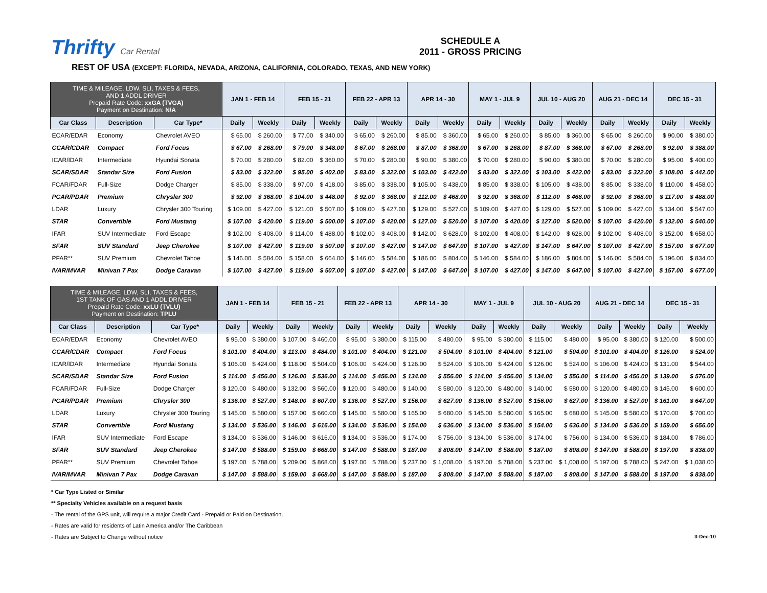Thrifty Car Rental
SCHEDULE A
2011 - GROSS PRICING
REST OF USA (EXCEPT: FLORIDA, NEVADA, ARIZONA, CALIFORNIA, COLORADO, TEXAS, AND NEW YORK)
| TIME & MILEAGE, LDW, SLI, TAXES & FEES, AND 1 ADDL DRIVER Prepaid Rate Code: xxGA (TVGA) Payment on Destination: N/A | | | JAN 1 - FEB 14 | | FEB 15 - 21 | | FEB 22 - APR 13 | | APR 14 - 30 | | MAY 1 - JUL 9 | | JUL 10 - AUG 20 | | AUG 21 - DEC 14 | | DEC 15 - 31 | |
| --- | --- | --- | --- | --- | --- | --- | --- | --- | --- | --- | --- | --- | --- | --- | --- | --- | --- | --- |
| Car Class | Description | Car Type* | Daily | Weekly | Daily | Weekly | Daily | Weekly | Daily | Weekly | Daily | Weekly | Daily | Weekly | Daily | Weekly | Daily | Weekly |
| ECAR/EDAR | Economy | Chevrolet AVEO | $ 65.00 | $ 260.00 | $ 77.00 | $ 340.00 | $ 65.00 | $ 260.00 | $ 85.00 | $ 360.00 | $ 65.00 | $ 260.00 | $ 85.00 | $ 360.00 | $ 65.00 | $ 260.00 | $ 90.00 | $ 380.00 |
| CCAR/CDAR | Compact | Ford Focus | $ 67.00 | $ 268.00 | $ 79.00 | $ 348.00 | $ 67.00 | $ 268.00 | $ 87.00 | $ 368.00 | $ 67.00 | $ 268.00 | $ 87.00 | $ 368.00 | $ 67.00 | $ 268.00 | $ 92.00 | $ 388.00 |
| ICAR/IDAR | Intermediate | Hyundai Sonata | $ 70.00 | $ 280.00 | $ 82.00 | $ 360.00 | $ 70.00 | $ 280.00 | $ 90.00 | $ 380.00 | $ 70.00 | $ 280.00 | $ 90.00 | $ 380.00 | $ 70.00 | $ 280.00 | $ 95.00 | $ 400.00 |
| SCAR/SDAR | Standar Size | Ford Fusion | $ 83.00 | $ 322.00 | $ 95.00 | $ 402.00 | $ 83.00 | $ 322.00 | $ 103.00 | $ 422.00 | $ 83.00 | $ 322.00 | $ 103.00 | $ 422.00 | $ 83.00 | $ 322.00 | $ 108.00 | $ 442.00 |
| FCAR/FDAR | Full-Size | Dodge Charger | $ 85.00 | $ 338.00 | $ 97.00 | $ 418.00 | $ 85.00 | $ 338.00 | $ 105.00 | $ 438.00 | $ 85.00 | $ 338.00 | $ 105.00 | $ 438.00 | $ 85.00 | $ 338.00 | $ 110.00 | $ 458.00 |
| PCAR/PDAR | Premium | Chrysler 300 | $ 92.00 | $ 368.00 | $ 104.00 | $ 448.00 | $ 92.00 | $ 368.00 | $ 112.00 | $ 468.00 | $ 92.00 | $ 368.00 | $ 112.00 | $ 468.00 | $ 92.00 | $ 368.00 | $ 117.00 | $ 488.00 |
| LDAR | Luxury | Chrysler 300 Touring | $ 109.00 | $ 427.00 | $ 121.00 | $ 507.00 | $ 109.00 | $ 427.00 | $ 129.00 | $ 527.00 | $ 109.00 | $ 427.00 | $ 129.00 | $ 527.00 | $ 109.00 | $ 427.00 | $ 134.00 | $ 547.00 |
| STAR | Convertible | Ford Mustang | $ 107.00 | $ 420.00 | $ 119.00 | $ 500.00 | $ 107.00 | $ 420.00 | $ 127.00 | $ 520.00 | $ 107.00 | $ 420.00 | $ 127.00 | $ 520.00 | $ 107.00 | $ 420.00 | $ 132.00 | $ 540.00 |
| IFAR | SUV Intermediate | Ford Escape | $ 102.00 | $ 408.00 | $ 114.00 | $ 488.00 | $ 102.00 | $ 408.00 | $ 142.00 | $ 628.00 | $ 102.00 | $ 408.00 | $ 142.00 | $ 628.00 | $ 102.00 | $ 408.00 | $ 152.00 | $ 658.00 |
| SFAR | SUV Standard | Jeep Cherokee | $ 107.00 | $ 427.00 | $ 119.00 | $ 507.00 | $ 107.00 | $ 427.00 | $ 147.00 | $ 647.00 | $ 107.00 | $ 427.00 | $ 147.00 | $ 647.00 | $ 107.00 | $ 427.00 | $ 157.00 | $ 677.00 |
| PFAR** | SUV Premium | Chevrolet Tahoe | $ 146.00 | $ 584.00 | $ 158.00 | $ 664.00 | $ 146.00 | $ 584.00 | $ 186.00 | $ 804.00 | $ 146.00 | $ 584.00 | $ 186.00 | $ 804.00 | $ 146.00 | $ 584.00 | $ 196.00 | $ 834.00 |
| IVAR/MVAR | Minivan 7 Pax | Dodge Caravan | $ 107.00 | $ 427.00 | $ 119.00 | $ 507.00 | $ 107.00 | $ 427.00 | $ 147.00 | $ 647.00 | $ 107.00 | $ 427.00 | $ 147.00 | $ 647.00 | $ 107.00 | $ 427.00 | $ 157.00 | $ 677.00 |
| TIME & MILEAGE, LDW, SLI, TAXES & FEES, 1ST TANK OF GAS AND 1 ADDL DRIVER Prepaid Rate Code: xxLU (TVLU) Payment on Destination: TPLU | | | JAN 1 - FEB 14 | | FEB 15 - 21 | | FEB 22 - APR 13 | | APR 14 - 30 | | MAY 1 - JUL 9 | | JUL 10 - AUG 20 | | AUG 21 - DEC 14 | | DEC 15 - 31 | |
| --- | --- | --- | --- | --- | --- | --- | --- | --- | --- | --- | --- | --- | --- | --- | --- | --- | --- | --- |
| Car Class | Description | Car Type* | Daily | Weekly | Daily | Weekly | Daily | Weekly | Daily | Weekly | Daily | Weekly | Daily | Weekly | Daily | Weekly | Daily | Weekly |
| ECAR/EDAR | Economy | Chevrolet AVEO | $ 95.00 | $ 380.00 | $ 107.00 | $ 460.00 | $ 95.00 | $ 380.00 | $ 115.00 | $ 480.00 | $ 95.00 | $ 380.00 | $ 115.00 | $ 480.00 | $ 95.00 | $ 380.00 | $ 120.00 | $ 500.00 |
| CCAR/CDAR | Compact | Ford Focus | $ 101.00 | $ 404.00 | $ 113.00 | $ 484.00 | $ 101.00 | $ 404.00 | $ 121.00 | $ 504.00 | $ 101.00 | $ 404.00 | $ 121.00 | $ 504.00 | $ 101.00 | $ 404.00 | $ 126.00 | $ 524.00 |
| ICAR/IDAR | Intermediate | Hyundai Sonata | $ 106.00 | $ 424.00 | $ 118.00 | $ 504.00 | $ 106.00 | $ 424.00 | $ 126.00 | $ 524.00 | $ 106.00 | $ 424.00 | $ 126.00 | $ 524.00 | $ 106.00 | $ 424.00 | $ 131.00 | $ 544.00 |
| SCAR/SDAR | Standar Size | Ford Fusion | $ 114.00 | $ 456.00 | $ 126.00 | $ 536.00 | $ 114.00 | $ 456.00 | $ 134.00 | $ 556.00 | $ 114.00 | $ 456.00 | $ 134.00 | $ 556.00 | $ 114.00 | $ 456.00 | $ 139.00 | $ 576.00 |
| FCAR/FDAR | Full-Size | Dodge Charger | $ 120.00 | $ 480.00 | $ 132.00 | $ 560.00 | $ 120.00 | $ 480.00 | $ 140.00 | $ 580.00 | $ 120.00 | $ 480.00 | $ 140.00 | $ 580.00 | $ 120.00 | $ 480.00 | $ 145.00 | $ 600.00 |
| PCAR/PDAR | Premium | Chrysler 300 | $ 136.00 | $ 527.00 | $ 148.00 | $ 607.00 | $ 136.00 | $ 527.00 | $ 156.00 | $ 627.00 | $ 136.00 | $ 527.00 | $ 156.00 | $ 627.00 | $ 136.00 | $ 527.00 | $ 161.00 | $ 647.00 |
| LDAR | Luxury | Chrysler 300 Touring | $ 145.00 | $ 580.00 | $ 157.00 | $ 660.00 | $ 145.00 | $ 580.00 | $ 165.00 | $ 680.00 | $ 145.00 | $ 580.00 | $ 165.00 | $ 680.00 | $ 145.00 | $ 580.00 | $ 170.00 | $ 700.00 |
| STAR | Convertible | Ford Mustang | $ 134.00 | $ 536.00 | $ 146.00 | $ 616.00 | $ 134.00 | $ 536.00 | $ 154.00 | $ 636.00 | $ 134.00 | $ 536.00 | $ 154.00 | $ 636.00 | $ 134.00 | $ 536.00 | $ 159.00 | $ 656.00 |
| IFAR | SUV Intermediate | Ford Escape | $ 134.00 | $ 536.00 | $ 146.00 | $ 616.00 | $ 134.00 | $ 536.00 | $ 174.00 | $ 756.00 | $ 134.00 | $ 536.00 | $ 174.00 | $ 756.00 | $ 134.00 | $ 536.00 | $ 184.00 | $ 786.00 |
| SFAR | SUV Standard | Jeep Cherokee | $ 147.00 | $ 588.00 | $ 159.00 | $ 668.00 | $ 147.00 | $ 588.00 | $ 187.00 | $ 808.00 | $ 147.00 | $ 588.00 | $ 187.00 | $ 808.00 | $ 147.00 | $ 588.00 | $ 197.00 | $ 838.00 |
| PFAR** | SUV Premium | Chevrolet Tahoe | $ 197.00 | $ 788.00 | $ 209.00 | $ 868.00 | $ 197.00 | $ 788.00 | $ 237.00 | $ 1,008.00 | $ 197.00 | $ 788.00 | $ 237.00 | $ 1,008.00 | $ 197.00 | $ 788.00 | $ 247.00 | $ 1,038.00 |
| IVAR/MVAR | Minivan 7 Pax | Dodge Caravan | $ 147.00 | $ 588.00 | $ 159.00 | $ 668.00 | $ 147.00 | $ 588.00 | $ 187.00 | $ 808.00 | $ 147.00 | $ 588.00 | $ 187.00 | $ 808.00 | $ 147.00 | $ 588.00 | $ 197.00 | $ 838.00 |
* Car Type Listed or Similar
** Specialty Vehicles available on a request basis
- The rental of the GPS unit, will require a major Credit Card - Prepaid or Paid on Destination.
- Rates are valid for residents of Latin America and/or The Caribbean
- Rates are Subject to Change without notice 3-Dec-10